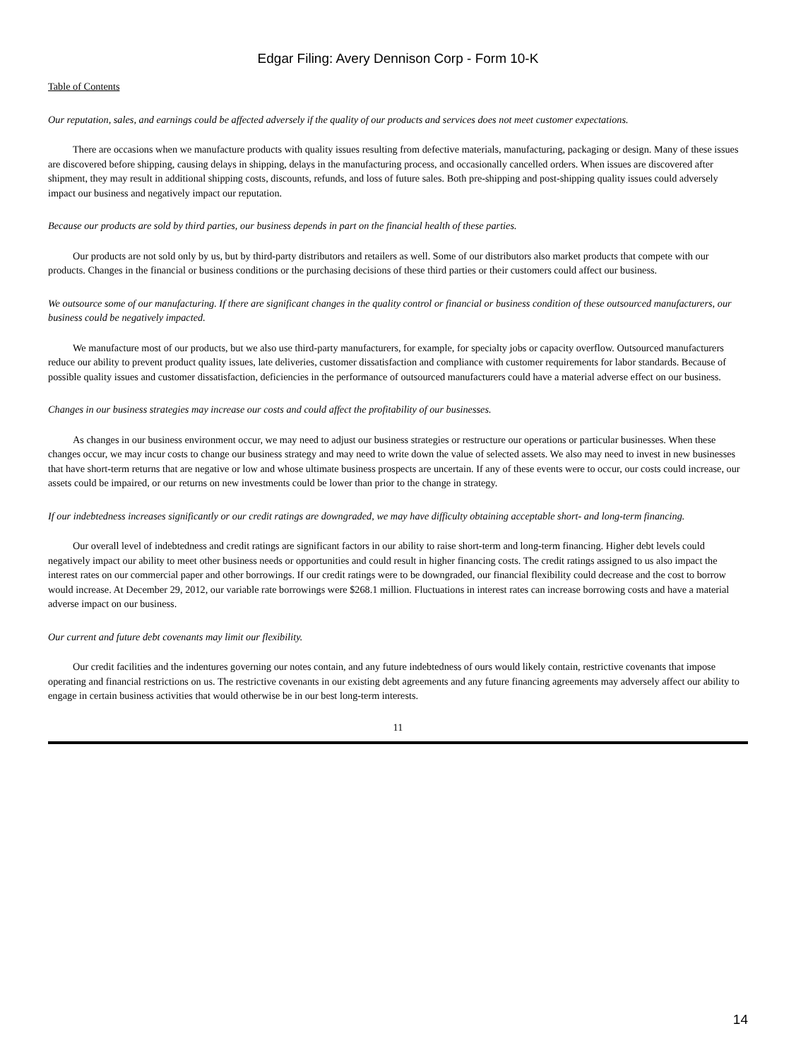Edgar Filing: Avery Dennison Corp - Form 10-K
Table of Contents
Our reputation, sales, and earnings could be affected adversely if the quality of our products and services does not meet customer expectations.
There are occasions when we manufacture products with quality issues resulting from defective materials, manufacturing, packaging or design. Many of these issues are discovered before shipping, causing delays in shipping, delays in the manufacturing process, and occasionally cancelled orders. When issues are discovered after shipment, they may result in additional shipping costs, discounts, refunds, and loss of future sales. Both pre-shipping and post-shipping quality issues could adversely impact our business and negatively impact our reputation.
Because our products are sold by third parties, our business depends in part on the financial health of these parties.
Our products are not sold only by us, but by third-party distributors and retailers as well. Some of our distributors also market products that compete with our products. Changes in the financial or business conditions or the purchasing decisions of these third parties or their customers could affect our business.
We outsource some of our manufacturing. If there are significant changes in the quality control or financial or business condition of these outsourced manufacturers, our business could be negatively impacted.
We manufacture most of our products, but we also use third-party manufacturers, for example, for specialty jobs or capacity overflow. Outsourced manufacturers reduce our ability to prevent product quality issues, late deliveries, customer dissatisfaction and compliance with customer requirements for labor standards. Because of possible quality issues and customer dissatisfaction, deficiencies in the performance of outsourced manufacturers could have a material adverse effect on our business.
Changes in our business strategies may increase our costs and could affect the profitability of our businesses.
As changes in our business environment occur, we may need to adjust our business strategies or restructure our operations or particular businesses. When these changes occur, we may incur costs to change our business strategy and may need to write down the value of selected assets. We also may need to invest in new businesses that have short-term returns that are negative or low and whose ultimate business prospects are uncertain. If any of these events were to occur, our costs could increase, our assets could be impaired, or our returns on new investments could be lower than prior to the change in strategy.
If our indebtedness increases significantly or our credit ratings are downgraded, we may have difficulty obtaining acceptable short- and long-term financing.
Our overall level of indebtedness and credit ratings are significant factors in our ability to raise short-term and long-term financing. Higher debt levels could negatively impact our ability to meet other business needs or opportunities and could result in higher financing costs. The credit ratings assigned to us also impact the interest rates on our commercial paper and other borrowings. If our credit ratings were to be downgraded, our financial flexibility could decrease and the cost to borrow would increase. At December 29, 2012, our variable rate borrowings were $268.1 million. Fluctuations in interest rates can increase borrowing costs and have a material adverse impact on our business.
Our current and future debt covenants may limit our flexibility.
Our credit facilities and the indentures governing our notes contain, and any future indebtedness of ours would likely contain, restrictive covenants that impose operating and financial restrictions on us. The restrictive covenants in our existing debt agreements and any future financing agreements may adversely affect our ability to engage in certain business activities that would otherwise be in our best long-term interests.
11
14